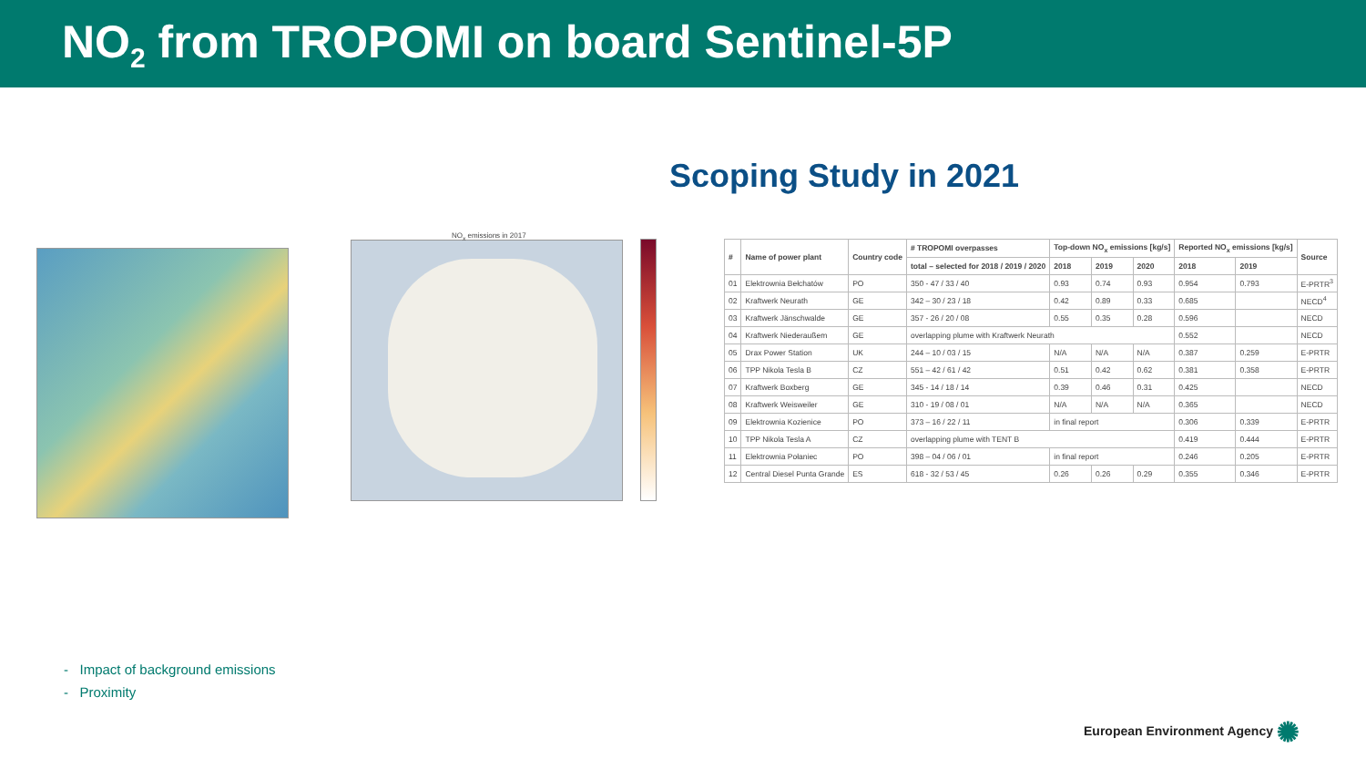NO<sub>2</sub> from TROPOMI on board Sentinel-5P
Scoping Study in 2021
NO<sub>x</sub> emissions in 2017
| # | Name of power plant | Country code | # TROPOMI overpasses | Top-down NO<sub>x</sub> emissions [kg/s] | | | Reported NO<sub>x</sub> emissions [kg/s] | | Source |
| --- | --- | --- | --- | --- | --- | --- | --- | --- | --- |
| | | | total – selected for 2018 / 2019 / 2020 | 2018 | 2019 | 2020 | 2018 | 2019 | |
| 01 | Elektrownia Bełchatów | PO | 350 - 47 / 33 / 40 | 0.93 | 0.74 | 0.93 | 0.954 | 0.793 | E-PRTR<sup>3</sup> |
| 02 | Kraftwerk Neurath | GE | 342 – 30 / 23 / 18 | 0.42 | 0.89 | 0.33 | 0.685 | | NECD<sup>4</sup> |
| 03 | Kraftwerk Jänschwalde | GE | 357 - 26 / 20 / 08 | 0.55 | 0.35 | 0.28 | 0.596 | | NECD |
| 04 | Kraftwerk Niederaußem | GE | overlapping plume with Kraftwerk Neurath | | | | 0.552 | | NECD |
| 05 | Drax Power Station | UK | 244 – 10 / 03 / 15 | N/A | N/A | N/A | 0.387 | 0.259 | E-PRTR |
| 06 | TPP Nikola Tesla B | CZ | 551 – 42 / 61 / 42 | 0.51 | 0.42 | 0.62 | 0.381 | 0.358 | E-PRTR |
| 07 | Kraftwerk Boxberg | GE | 345 - 14 / 18 / 14 | 0.39 | 0.46 | 0.31 | 0.425 | | NECD |
| 08 | Kraftwerk Weisweiler | GE | 310 - 19 / 08 / 01 | N/A | N/A | N/A | 0.365 | | NECD |
| 09 | Elektrownia Kozienice | PO | 373 – 16 / 22 / 11 | in final report | | | 0.306 | 0.339 | E-PRTR |
| 10 | TPP Nikola Tesla A | CZ | overlapping plume with TENT B | | | | 0.419 | 0.444 | E-PRTR |
| 11 | Elektrownia Połaniec | PO | 398 – 04 / 06 / 01 | in final report | | | 0.246 | 0.205 | E-PRTR |
| 12 | Central Diesel Punta Grande | ES | 618 - 32 / 53 / 45 | 0.26 | 0.26 | 0.29 | 0.355 | 0.346 | E-PRTR |
- Impact of background emissions
- Proximity
European Environment Agency ✺